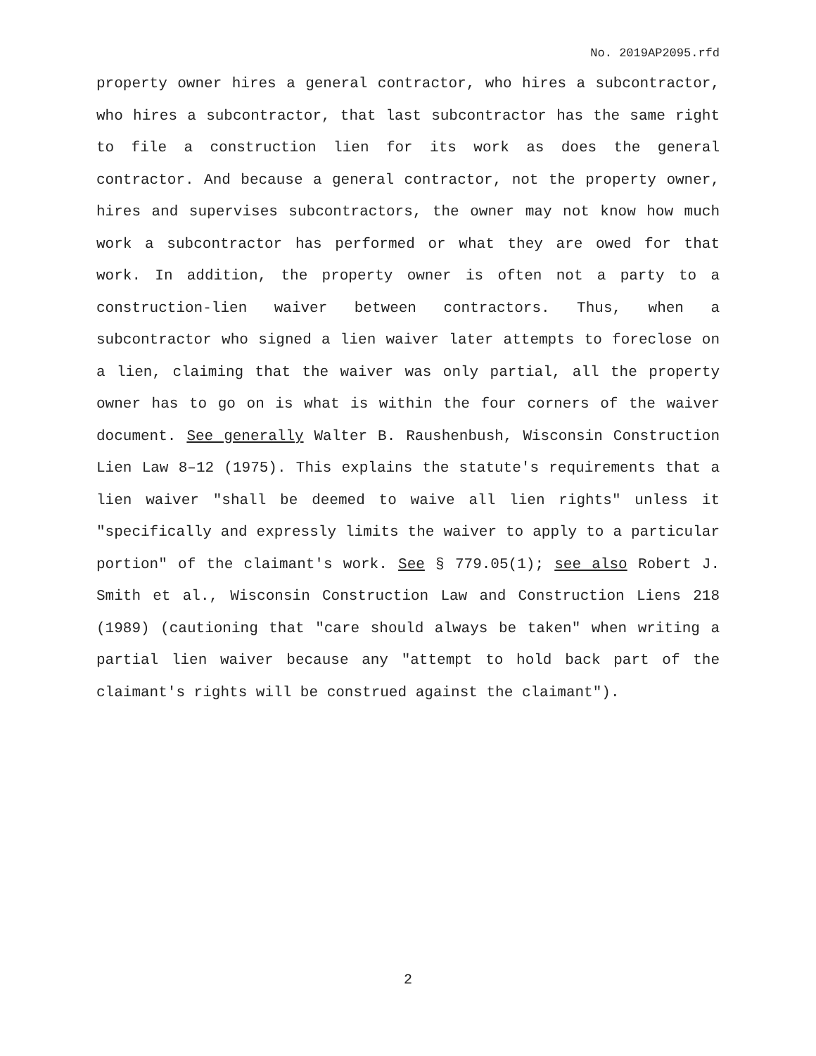No. 2019AP2095.rfd
property owner hires a general contractor, who hires a subcontractor, who hires a subcontractor, that last subcontractor has the same right to file a construction lien for its work as does the general contractor. And because a general contractor, not the property owner, hires and supervises subcontractors, the owner may not know how much work a subcontractor has performed or what they are owed for that work. In addition, the property owner is often not a party to a construction-lien waiver between contractors. Thus, when a subcontractor who signed a lien waiver later attempts to foreclose on a lien, claiming that the waiver was only partial, all the property owner has to go on is what is within the four corners of the waiver document. See generally Walter B. Raushenbush, Wisconsin Construction Lien Law 8–12 (1975). This explains the statute's requirements that a lien waiver "shall be deemed to waive all lien rights" unless it "specifically and expressly limits the waiver to apply to a particular portion" of the claimant's work. See § 779.05(1); see also Robert J. Smith et al., Wisconsin Construction Law and Construction Liens 218 (1989) (cautioning that "care should always be taken" when writing a partial lien waiver because any "attempt to hold back part of the claimant's rights will be construed against the claimant").
2